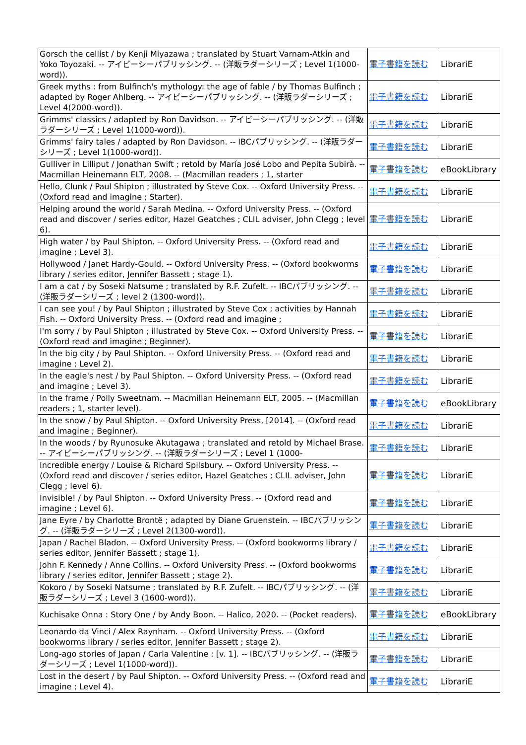| Gorsch the cellist / by Kenji Miyazawa ; translated by Stuart Varnam-Atkin and Yoko Toyozaki. -- アイビーシーパブリッシング. -- (洋販ラダーシリーズ ; Level 1(1000-word)). | 電子書籍を読む | LibrariE |
| Greek myths : from Bulfinch's mythology: the age of fable / by Thomas Bulfinch ; adapted by Roger Ahlberg. -- アイビーシーパブリッシング. -- (洋販ラダーシリーズ ; Level 4(2000-word)). | 電子書籍を読む | LibrariE |
| Grimms' classics / adapted by Ron Davidson. -- アイビーシーパブリッシング. -- (洋販ラダーシリーズ ; Level 1(1000-word)). | 電子書籍を読む | LibrariE |
| Grimms' fairy tales / adapted by Ron Davidson. -- IBCパブリッシング. -- (洋販ラダーシリーズ ; Level 1(1000-word)). | 電子書籍を読む | LibrariE |
| Gulliver in Lilliput / Jonathan Swift ; retold by María José Lobo and Pepita Subirà. -- Macmillan Heinemann ELT, 2008. -- (Macmillan readers ; 1, starter | 電子書籍を読む | eBookLibrary |
| Hello, Clunk / Paul Shipton ; illustrated by Steve Cox. -- Oxford University Press. -- (Oxford read and imagine ; Starter). | 電子書籍を読む | LibrariE |
| Helping around the world / Sarah Medina. -- Oxford University Press. -- (Oxford read and discover / series editor, Hazel Geatches ; CLIL adviser, John Clegg ; level 6). | 電子書籍を読む | LibrariE |
| High water / by Paul Shipton. -- Oxford University Press. -- (Oxford read and imagine ; Level 3). | 電子書籍を読む | LibrariE |
| Hollywood / Janet Hardy-Gould. -- Oxford University Press. -- (Oxford bookworms library / series editor, Jennifer Bassett ; stage 1). | 電子書籍を読む | LibrariE |
| I am a cat / by Soseki Natsume ; translated by R.F. Zufelt. -- IBCパブリッシング. -- (洋販ラダーシリーズ ; level 2 (1300-word)). | 電子書籍を読む | LibrariE |
| I can see you! / by Paul Shipton ; illustrated by Steve Cox ; activities by Hannah Fish. -- Oxford University Press. -- (Oxford read and imagine ; | 電子書籍を読む | LibrariE |
| I'm sorry / by Paul Shipton ; illustrated by Steve Cox. -- Oxford University Press. -- (Oxford read and imagine ; Beginner). | 電子書籍を読む | LibrariE |
| In the big city / by Paul Shipton. -- Oxford University Press. -- (Oxford read and imagine ; Level 2). | 電子書籍を読む | LibrariE |
| In the eagle's nest / by Paul Shipton. -- Oxford University Press. -- (Oxford read and imagine ; Level 3). | 電子書籍を読む | LibrariE |
| In the frame / Polly Sweetnam. -- Macmillan Heinemann ELT, 2005. -- (Macmillan readers ; 1, starter level). | 電子書籍を読む | eBookLibrary |
| In the snow / by Paul Shipton. -- Oxford University Press, [2014]. -- (Oxford read and imagine ; Beginner). | 電子書籍を読む | LibrariE |
| In the woods / by Ryunosuke Akutagawa ; translated and retold by Michael Brase. -- アイビーシーパブリッシング. -- (洋販ラダーシリーズ ; Level 1 (1000- | 電子書籍を読む | LibrariE |
| Incredible energy / Louise & Richard Spilsbury. -- Oxford University Press. -- (Oxford read and discover / series editor, Hazel Geatches ; CLIL adviser, John Clegg ; level 6). | 電子書籍を読む | LibrariE |
| Invisible! / by Paul Shipton. -- Oxford University Press. -- (Oxford read and imagine ; Level 6). | 電子書籍を読む | LibrariE |
| Jane Eyre / by Charlotte Brontë ; adapted by Diane Gruenstein. -- IBCパブリッシング. -- (洋販ラダーシリーズ ; Level 2(1300-word)). | 電子書籍を読む | LibrariE |
| Japan / Rachel Bladon. -- Oxford University Press. -- (Oxford bookworms library / series editor, Jennifer Bassett ; stage 1). | 電子書籍を読む | LibrariE |
| John F. Kennedy / Anne Collins. -- Oxford University Press. -- (Oxford bookworms library / series editor, Jennifer Bassett ; stage 2). | 電子書籍を読む | LibrariE |
| Kokoro / by Soseki Natsume ; translated by R.F. Zufelt. -- IBCパブリッシング. -- (洋販ラダーシリーズ ; Level 3 (1600-word)). | 電子書籍を読む | LibrariE |
| Kuchisake Onna : Story One / by Andy Boon. -- Halico, 2020. -- (Pocket readers). | 電子書籍を読む | eBookLibrary |
| Leonardo da Vinci / Alex Raynham. -- Oxford University Press. -- (Oxford bookworms library / series editor, Jennifer Bassett ; stage 2). | 電子書籍を読む | LibrariE |
| Long-ago stories of Japan / Carla Valentine : [v. 1]. -- IBCパブリッシング. -- (洋販ラダーシリーズ ; Level 1(1000-word)). | 電子書籍を読む | LibrariE |
| Lost in the desert / by Paul Shipton. -- Oxford University Press. -- (Oxford read and imagine ; Level 4). | 電子書籍を読む | LibrariE |